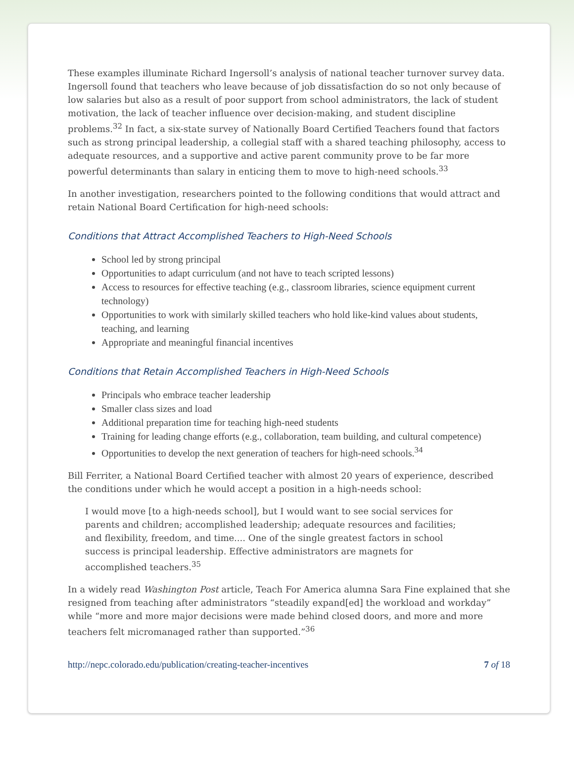These examples illuminate Richard Ingersoll’s analysis of national teacher turnover survey data. Ingersoll found that teachers who leave because of job dissatisfaction do so not only because of low salaries but also as a result of poor support from school administrators, the lack of student motivation, the lack of teacher influence over decision-making, and student discipline problems.<sup>32</sup> In fact, a six-state survey of Nationally Board Certified Teachers found that factors such as strong principal leadership, a collegial staff with a shared teaching philosophy, access to adequate resources, and a supportive and active parent community prove to be far more powerful determinants than salary in enticing them to move to high-need schools.<sup>33</sup>
In another investigation, researchers pointed to the following conditions that would attract and retain National Board Certification for high-need schools:
Conditions that Attract Accomplished Teachers to High-Need Schools
School led by strong principal
Opportunities to adapt curriculum (and not have to teach scripted lessons)
Access to resources for effective teaching (e.g., classroom libraries, science equipment current technology)
Opportunities to work with similarly skilled teachers who hold like-kind values about students, teaching, and learning
Appropriate and meaningful financial incentives
Conditions that Retain Accomplished Teachers in High-Need Schools
Principals who embrace teacher leadership
Smaller class sizes and load
Additional preparation time for teaching high-need students
Training for leading change efforts (e.g., collaboration, team building, and cultural competence)
Opportunities to develop the next generation of teachers for high-need schools.<sup>34</sup>
Bill Ferriter, a National Board Certified teacher with almost 20 years of experience, described the conditions under which he would accept a position in a high-needs school:
I would move [to a high-needs school], but I would want to see social services for parents and children; accomplished leadership; adequate resources and facilities; and flexibility, freedom, and time.... One of the single greatest factors in school success is principal leadership. Effective administrators are magnets for accomplished teachers.<sup>35</sup>
In a widely read Washington Post article, Teach For America alumna Sara Fine explained that she resigned from teaching after administrators “steadily expand[ed] the workload and workday” while “more and more major decisions were made behind closed doors, and more and more teachers felt micromanaged rather than supported.”<sup>36</sup>
http://nepc.colorado.edu/publication/creating-teacher-incentives 7 of 18